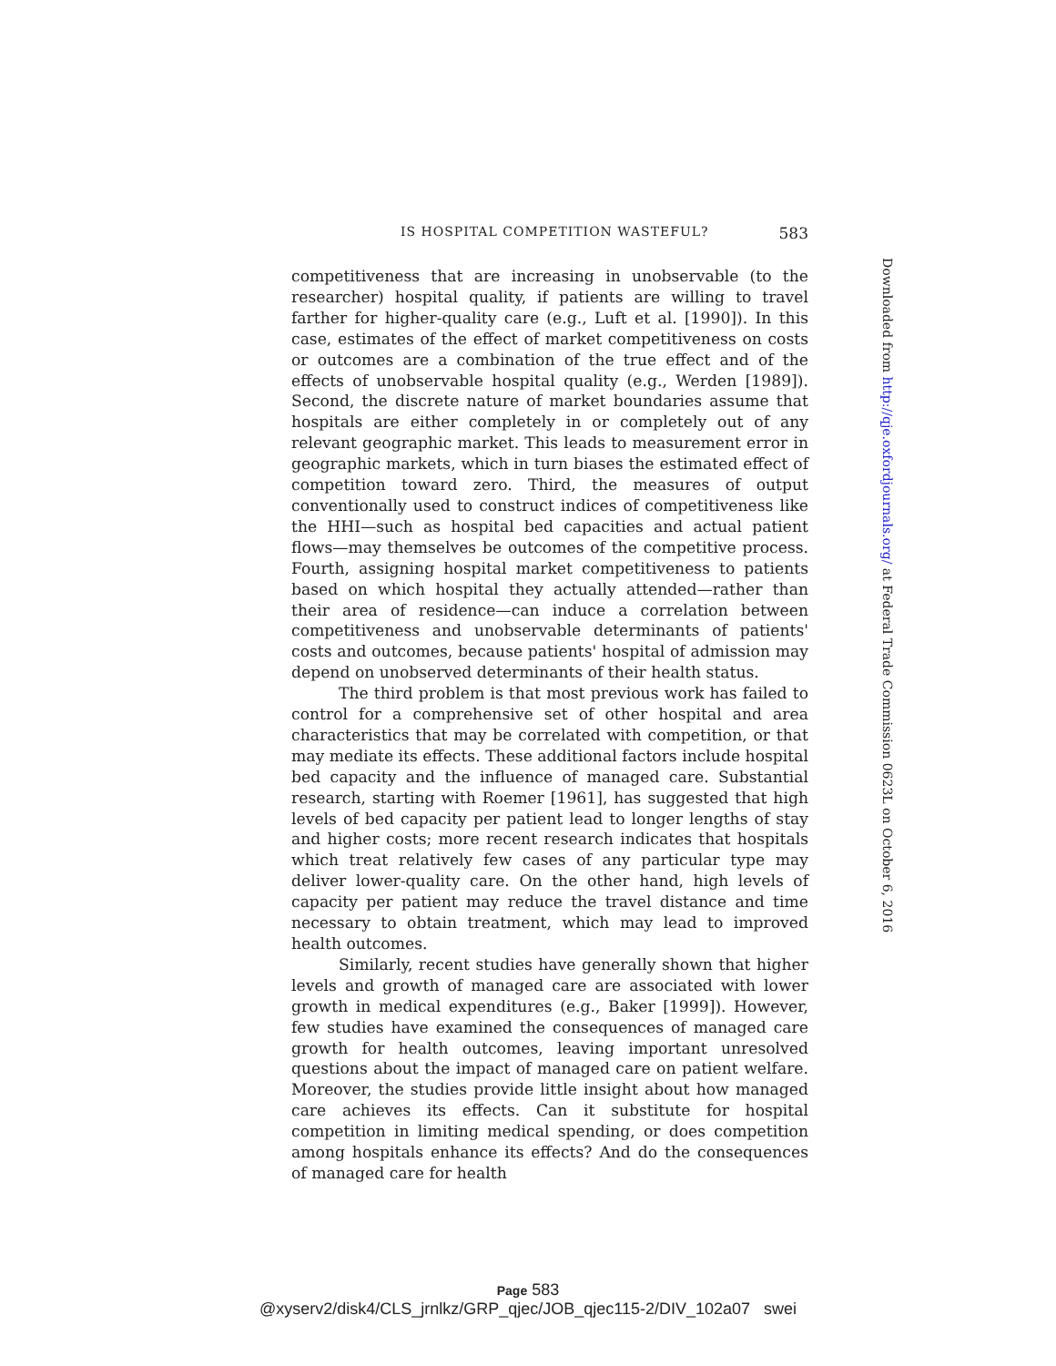IS HOSPITAL COMPETITION WASTEFUL? 583
competitiveness that are increasing in unobservable (to the researcher) hospital quality, if patients are willing to travel farther for higher-quality care (e.g., Luft et al. [1990]). In this case, estimates of the effect of market competitiveness on costs or outcomes are a combination of the true effect and of the effects of unobservable hospital quality (e.g., Werden [1989]). Second, the discrete nature of market boundaries assume that hospitals are either completely in or completely out of any relevant geographic market. This leads to measurement error in geographic markets, which in turn biases the estimated effect of competition toward zero. Third, the measures of output conventionally used to construct indices of competitiveness like the HHI—such as hospital bed capacities and actual patient flows—may themselves be outcomes of the competitive process. Fourth, assigning hospital market competitiveness to patients based on which hospital they actually attended—rather than their area of residence—can induce a correlation between competitiveness and unobservable determinants of patients' costs and outcomes, because patients' hospital of admission may depend on unobserved determinants of their health status.
The third problem is that most previous work has failed to control for a comprehensive set of other hospital and area characteristics that may be correlated with competition, or that may mediate its effects. These additional factors include hospital bed capacity and the influence of managed care. Substantial research, starting with Roemer [1961], has suggested that high levels of bed capacity per patient lead to longer lengths of stay and higher costs; more recent research indicates that hospitals which treat relatively few cases of any particular type may deliver lower-quality care. On the other hand, high levels of capacity per patient may reduce the travel distance and time necessary to obtain treatment, which may lead to improved health outcomes.
Similarly, recent studies have generally shown that higher levels and growth of managed care are associated with lower growth in medical expenditures (e.g., Baker [1999]). However, few studies have examined the consequences of managed care growth for health outcomes, leaving important unresolved questions about the impact of managed care on patient welfare. Moreover, the studies provide little insight about how managed care achieves its effects. Can it substitute for hospital competition in limiting medical spending, or does competition among hospitals enhance its effects? And do the consequences of managed care for health
Downloaded from http://qje.oxfordjournals.org/ at Federal Trade Commission 0623L on October 6, 2016
Page 583
@xyserv2/disk4/CLS_jrnlkz/GRP_qjec/JOB_qjec115-2/DIV_102a07 swei